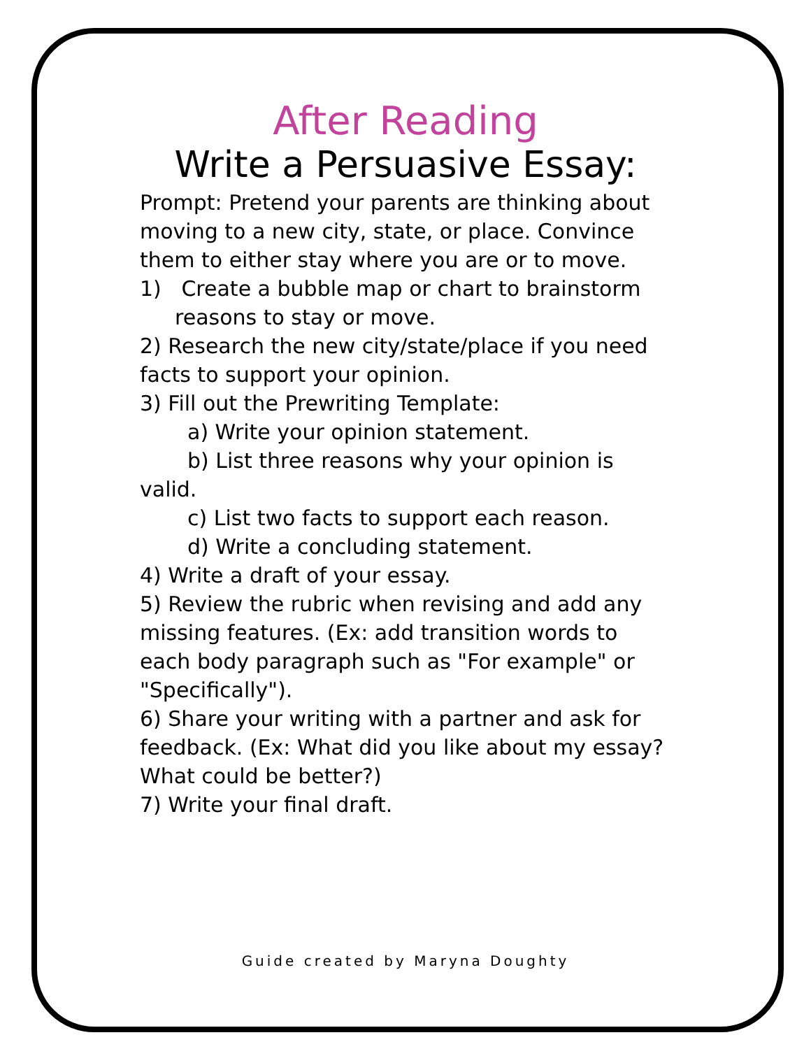After Reading
Write a Persuasive Essay:
Prompt: Pretend your parents are thinking about moving to a new city, state, or place. Convince them to either stay where you are or to move.
1) Create a bubble map or chart to brainstorm reasons to stay or move.
2) Research the new city/state/place if you need facts to support your opinion.
3) Fill out the Prewriting Template:
a) Write your opinion statement.
b) List three reasons why your opinion is valid.
c) List two facts to support each reason.
d) Write a concluding statement.
4) Write a draft of your essay.
5) Review the rubric when revising and add any missing features. (Ex: add transition words to each body paragraph such as "For example" or "Specifically").
6) Share your writing with a partner and ask for feedback. (Ex: What did you like about my essay? What could be better?)
7) Write your final draft.
Guide created by Maryna Doughty